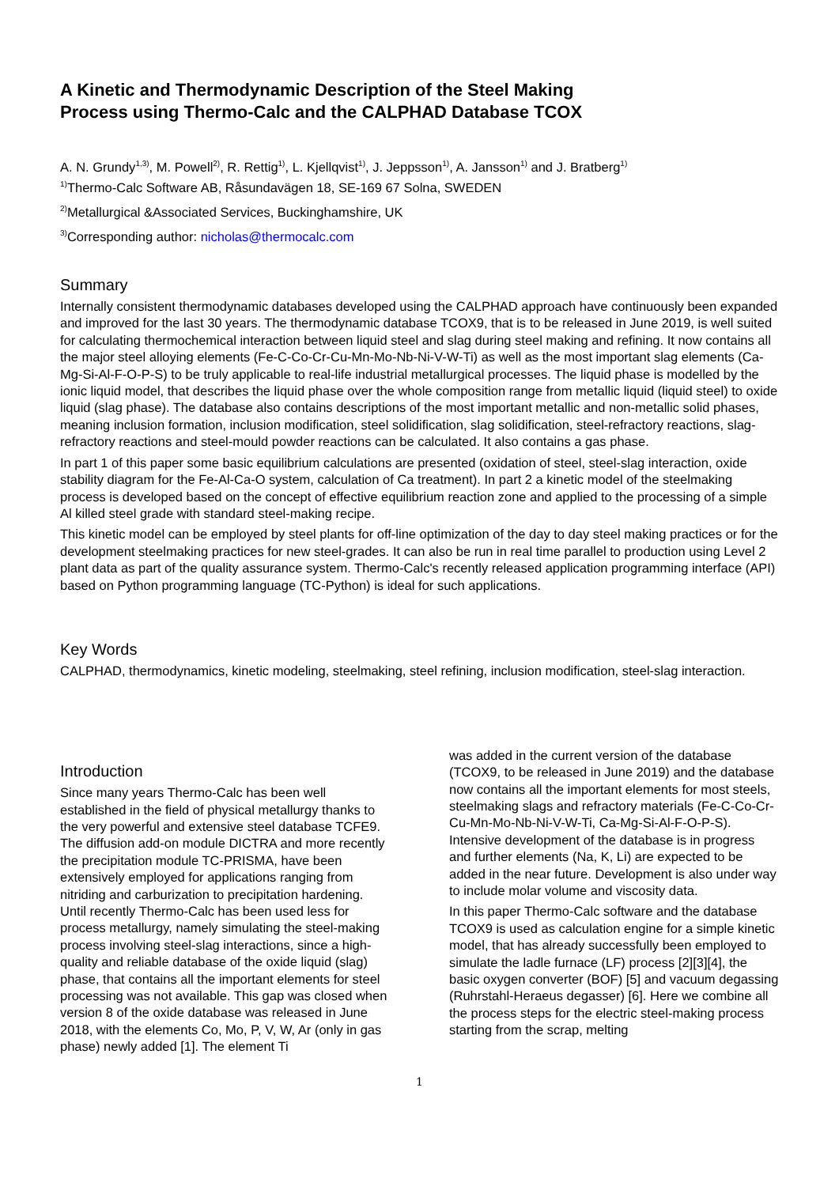A Kinetic and Thermodynamic Description of the Steel Making
Process using Thermo-Calc and the CALPHAD Database TCOX
A. N. Grundy<sup>1,3)</sup>, M. Powell<sup>2)</sup>, R. Rettig<sup>1)</sup>, L. Kjellqvist<sup>1)</sup>, J. Jeppsson<sup>1)</sup>, A. Jansson<sup>1)</sup> and J. Bratberg<sup>1)</sup>
<sup>1)</sup> Thermo-Calc Software AB, Råsundavägen 18, SE-169 67 Solna, SWEDEN
<sup>2)</sup> Metallurgical &Associated Services, Buckinghamshire, UK
<sup>3)</sup> Corresponding author: nicholas@thermocalc.com
Summary
Internally consistent thermodynamic databases developed using the CALPHAD approach have continuously been expanded and improved for the last 30 years. The thermodynamic database TCOX9, that is to be released in June 2019, is well suited for calculating thermochemical interaction between liquid steel and slag during steel making and refining. It now contains all the major steel alloying elements (Fe-C-Co-Cr-Cu-Mn-Mo-Nb-Ni-V-W-Ti) as well as the most important slag elements (Ca-Mg-Si-Al-F-O-P-S) to be truly applicable to real-life industrial metallurgical processes. The liquid phase is modelled by the ionic liquid model, that describes the liquid phase over the whole composition range from metallic liquid (liquid steel) to oxide liquid (slag phase). The database also contains descriptions of the most important metallic and non-metallic solid phases, meaning inclusion formation, inclusion modification, steel solidification, slag solidification, steel-refractory reactions, slag-refractory reactions and steel-mould powder reactions can be calculated. It also contains a gas phase.
In part 1 of this paper some basic equilibrium calculations are presented (oxidation of steel, steel-slag interaction, oxide stability diagram for the Fe-Al-Ca-O system, calculation of Ca treatment). In part 2 a kinetic model of the steelmaking process is developed based on the concept of effective equilibrium reaction zone and applied to the processing of a simple Al killed steel grade with standard steel-making recipe.
This kinetic model can be employed by steel plants for off-line optimization of the day to day steel making practices or for the development steelmaking practices for new steel-grades. It can also be run in real time parallel to production using Level 2 plant data as part of the quality assurance system. Thermo-Calc's recently released application programming interface (API) based on Python programming language (TC-Python) is ideal for such applications.
Key Words
CALPHAD, thermodynamics, kinetic modeling, steelmaking, steel refining, inclusion modification, steel-slag interaction.
Introduction
Since many years Thermo-Calc has been well established in the field of physical metallurgy thanks to the very powerful and extensive steel database TCFE9. The diffusion add-on module DICTRA and more recently the precipitation module TC-PRISMA, have been extensively employed for applications ranging from nitriding and carburization to precipitation hardening. Until recently Thermo-Calc has been used less for process metallurgy, namely simulating the steel-making process involving steel-slag interactions, since a high-quality and reliable database of the oxide liquid (slag) phase, that contains all the important elements for steel processing was not available. This gap was closed when version 8 of the oxide database was released in June 2018, with the elements Co, Mo, P, V, W, Ar (only in gas phase) newly added [1]. The element Ti
was added in the current version of the database (TCOX9, to be released in June 2019) and the database now contains all the important elements for most steels, steelmaking slags and refractory materials (Fe-C-Co-Cr-Cu-Mn-Mo-Nb-Ni-V-W-Ti, Ca-Mg-Si-Al-F-O-P-S). Intensive development of the database is in progress and further elements (Na, K, Li) are expected to be added in the near future. Development is also under way to include molar volume and viscosity data.
In this paper Thermo-Calc software and the database TCOX9 is used as calculation engine for a simple kinetic model, that has already successfully been employed to simulate the ladle furnace (LF) process [2][3][4], the basic oxygen converter (BOF) [5] and vacuum degassing (Ruhrstahl-Heraeus degasser) [6]. Here we combine all the process steps for the electric steel-making process starting from the scrap, melting
1